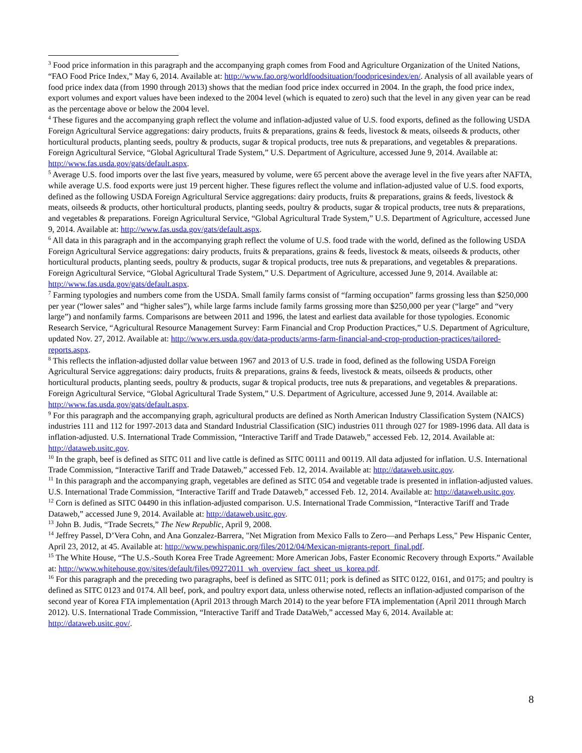<sup>3</sup> Food price information in this paragraph and the accompanying graph comes from Food and Agriculture Organization of the United Nations, “FAO Food Price Index,” May 6, 2014. Available at: http://www.fao.org/worldfoodsituation/foodpricesindex/en/. Analysis of all available years of food price index data (from 1990 through 2013) shows that the median food price index occurred in 2004. In the graph, the food price index, export volumes and export values have been indexed to the 2004 level (which is equated to zero) such that the level in any given year can be read as the percentage above or below the 2004 level.
<sup>4</sup> These figures and the accompanying graph reflect the volume and inflation-adjusted value of U.S. food exports, defined as the following USDA Foreign Agricultural Service aggregations: dairy products, fruits & preparations, grains & feeds, livestock & meats, oilseeds & products, other horticultural products, planting seeds, poultry & products, sugar & tropical products, tree nuts & preparations, and vegetables & preparations. Foreign Agricultural Service, “Global Agricultural Trade System,” U.S. Department of Agriculture, accessed June 9, 2014. Available at: http://www.fas.usda.gov/gats/default.aspx.
<sup>5</sup> Average U.S. food imports over the last five years, measured by volume, were 65 percent above the average level in the five years after NAFTA, while average U.S. food exports were just 19 percent higher. These figures reflect the volume and inflation-adjusted value of U.S. food exports, defined as the following USDA Foreign Agricultural Service aggregations: dairy products, fruits & preparations, grains & feeds, livestock & meats, oilseeds & products, other horticultural products, planting seeds, poultry & products, sugar & tropical products, tree nuts & preparations, and vegetables & preparations. Foreign Agricultural Service, “Global Agricultural Trade System,” U.S. Department of Agriculture, accessed June 9, 2014. Available at: http://www.fas.usda.gov/gats/default.aspx.
<sup>6</sup> All data in this paragraph and in the accompanying graph reflect the volume of U.S. food trade with the world, defined as the following USDA Foreign Agricultural Service aggregations: dairy products, fruits & preparations, grains & feeds, livestock & meats, oilseeds & products, other horticultural products, planting seeds, poultry & products, sugar & tropical products, tree nuts & preparations, and vegetables & preparations. Foreign Agricultural Service, “Global Agricultural Trade System,” U.S. Department of Agriculture, accessed June 9, 2014. Available at: http://www.fas.usda.gov/gats/default.aspx.
<sup>7</sup> Farming typologies and numbers come from the USDA. Small family farms consist of “farming occupation” farms grossing less than $250,000 per year (“lower sales” and “higher sales”), while large farms include family farms grossing more than $250,000 per year (“large” and “very large”) and nonfamily farms. Comparisons are between 2011 and 1996, the latest and earliest data available for those typologies. Economic Research Service, “Agricultural Resource Management Survey: Farm Financial and Crop Production Practices,” U.S. Department of Agriculture, updated Nov. 27, 2012. Available at: http://www.ers.usda.gov/data-products/arms-farm-financial-and-crop-production-practices/tailored-reports.aspx.
<sup>8</sup> This reflects the inflation-adjusted dollar value between 1967 and 2013 of U.S. trade in food, defined as the following USDA Foreign Agricultural Service aggregations: dairy products, fruits & preparations, grains & feeds, livestock & meats, oilseeds & products, other horticultural products, planting seeds, poultry & products, sugar & tropical products, tree nuts & preparations, and vegetables & preparations. Foreign Agricultural Service, “Global Agricultural Trade System,” U.S. Department of Agriculture, accessed June 9, 2014. Available at: http://www.fas.usda.gov/gats/default.aspx.
<sup>9</sup> For this paragraph and the accompanying graph, agricultural products are defined as North American Industry Classification System (NAICS) industries 111 and 112 for 1997-2013 data and Standard Industrial Classification (SIC) industries 011 through 027 for 1989-1996 data. All data is inflation-adjusted. U.S. International Trade Commission, “Interactive Tariff and Trade Dataweb,” accessed Feb. 12, 2014. Available at: http://dataweb.usitc.gov.
<sup>10</sup> In the graph, beef is defined as SITC 011 and live cattle is defined as SITC 00111 and 00119. All data adjusted for inflation. U.S. International Trade Commission, “Interactive Tariff and Trade Dataweb,” accessed Feb. 12, 2014. Available at: http://dataweb.usitc.gov.
<sup>11</sup> In this paragraph and the accompanying graph, vegetables are defined as SITC 054 and vegetable trade is presented in inflation-adjusted values. U.S. International Trade Commission, “Interactive Tariff and Trade Dataweb,” accessed Feb. 12, 2014. Available at: http://dataweb.usitc.gov.
<sup>12</sup> Corn is defined as SITC 04490 in this inflation-adjusted comparison. U.S. International Trade Commission, “Interactive Tariff and Trade Dataweb,” accessed June 9, 2014. Available at: http://dataweb.usitc.gov.
<sup>13</sup> John B. Judis, “Trade Secrets,” The New Republic, April 9, 2008.
<sup>14</sup> Jeffrey Passel, D’Vera Cohn, and Ana Gonzalez-Barrera, "Net Migration from Mexico Falls to Zero—and Perhaps Less," Pew Hispanic Center, April 23, 2012, at 45. Available at: http://www.pewhispanic.org/files/2012/04/Mexican-migrants-report_final.pdf.
<sup>15</sup> The White House, “The U.S.-South Korea Free Trade Agreement: More American Jobs, Faster Economic Recovery through Exports.” Available at: http://www.whitehouse.gov/sites/default/files/09272011_wh_overview_fact_sheet_us_korea.pdf.
<sup>16</sup> For this paragraph and the preceding two paragraphs, beef is defined as SITC 011; pork is defined as SITC 0122, 0161, and 0175; and poultry is defined as SITC 0123 and 0174. All beef, pork, and poultry export data, unless otherwise noted, reflects an inflation-adjusted comparison of the second year of Korea FTA implementation (April 2013 through March 2014) to the year before FTA implementation (April 2011 through March 2012). U.S. International Trade Commission, “Interactive Tariff and Trade DataWeb,” accessed May 6, 2014. Available at: http://dataweb.usitc.gov/.
8